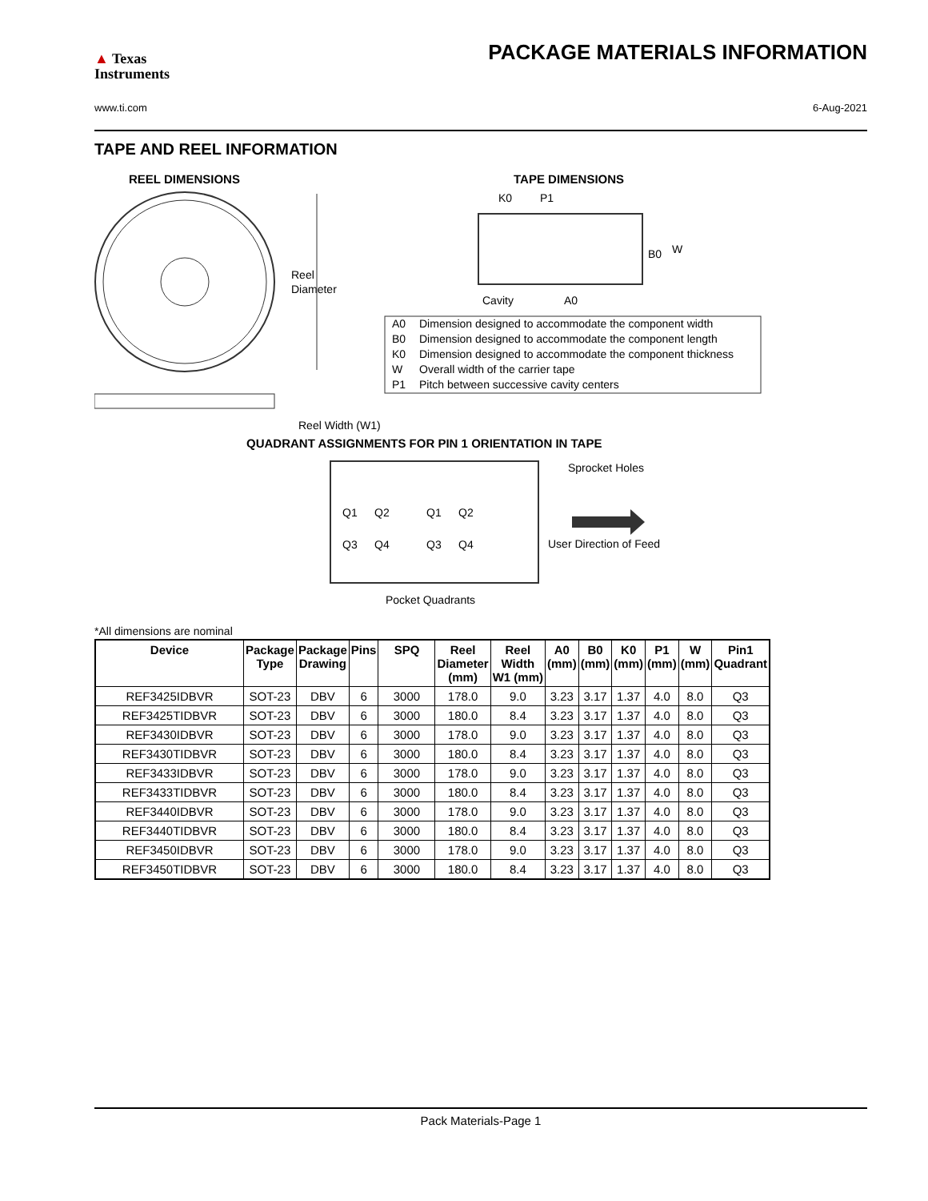▲ Texas
Instruments
PACKAGE MATERIALS INFORMATION
www.ti.com 6-Aug-2021
TAPE AND REEL INFORMATION
REEL DIMENSIONS
Reel
Diameter
Reel Width (W1)
TAPE DIMENSIONS
K0
P1
B0
W
Cavity
A0
A0
Dimension designed to accommodate the component width
B0
Dimension designed to accommodate the component length
K0
Dimension designed to accommodate the component thickness
W
Overall width of the carrier tape
P1
Pitch between successive cavity centers
QUADRANT ASSIGNMENTS FOR PIN 1 ORIENTATION IN TAPE
Sprocket Holes
Q1
Q2
Q3
Q4
Q1
Q2
Q3
Q4
User Direction of Feed
Pocket Quadrants
*All dimensions are nominal
| Device | Package Type | Package Drawing | Pins | SPQ | Reel Diameter (mm) | Reel Width W1 (mm) | A0 (mm) | B0 (mm) | K0 (mm) | P1 (mm) | W (mm) | Pin1 Quadrant |
| --- | --- | --- | --- | --- | --- | --- | --- | --- | --- | --- | --- | --- |
| REF3425IDBVR | SOT-23 | DBV | 6 | 3000 | 178.0 | 9.0 | 3.23 | 3.17 | 1.37 | 4.0 | 8.0 | Q3 |
| REF3425TIDBVR | SOT-23 | DBV | 6 | 3000 | 180.0 | 8.4 | 3.23 | 3.17 | 1.37 | 4.0 | 8.0 | Q3 |
| REF3430IDBVR | SOT-23 | DBV | 6 | 3000 | 178.0 | 9.0 | 3.23 | 3.17 | 1.37 | 4.0 | 8.0 | Q3 |
| REF3430TIDBVR | SOT-23 | DBV | 6 | 3000 | 180.0 | 8.4 | 3.23 | 3.17 | 1.37 | 4.0 | 8.0 | Q3 |
| REF3433IDBVR | SOT-23 | DBV | 6 | 3000 | 178.0 | 9.0 | 3.23 | 3.17 | 1.37 | 4.0 | 8.0 | Q3 |
| REF3433TIDBVR | SOT-23 | DBV | 6 | 3000 | 180.0 | 8.4 | 3.23 | 3.17 | 1.37 | 4.0 | 8.0 | Q3 |
| REF3440IDBVR | SOT-23 | DBV | 6 | 3000 | 178.0 | 9.0 | 3.23 | 3.17 | 1.37 | 4.0 | 8.0 | Q3 |
| REF3440TIDBVR | SOT-23 | DBV | 6 | 3000 | 180.0 | 8.4 | 3.23 | 3.17 | 1.37 | 4.0 | 8.0 | Q3 |
| REF3450IDBVR | SOT-23 | DBV | 6 | 3000 | 178.0 | 9.0 | 3.23 | 3.17 | 1.37 | 4.0 | 8.0 | Q3 |
| REF3450TIDBVR | SOT-23 | DBV | 6 | 3000 | 180.0 | 8.4 | 3.23 | 3.17 | 1.37 | 4.0 | 8.0 | Q3 |
Pack Materials-Page 1